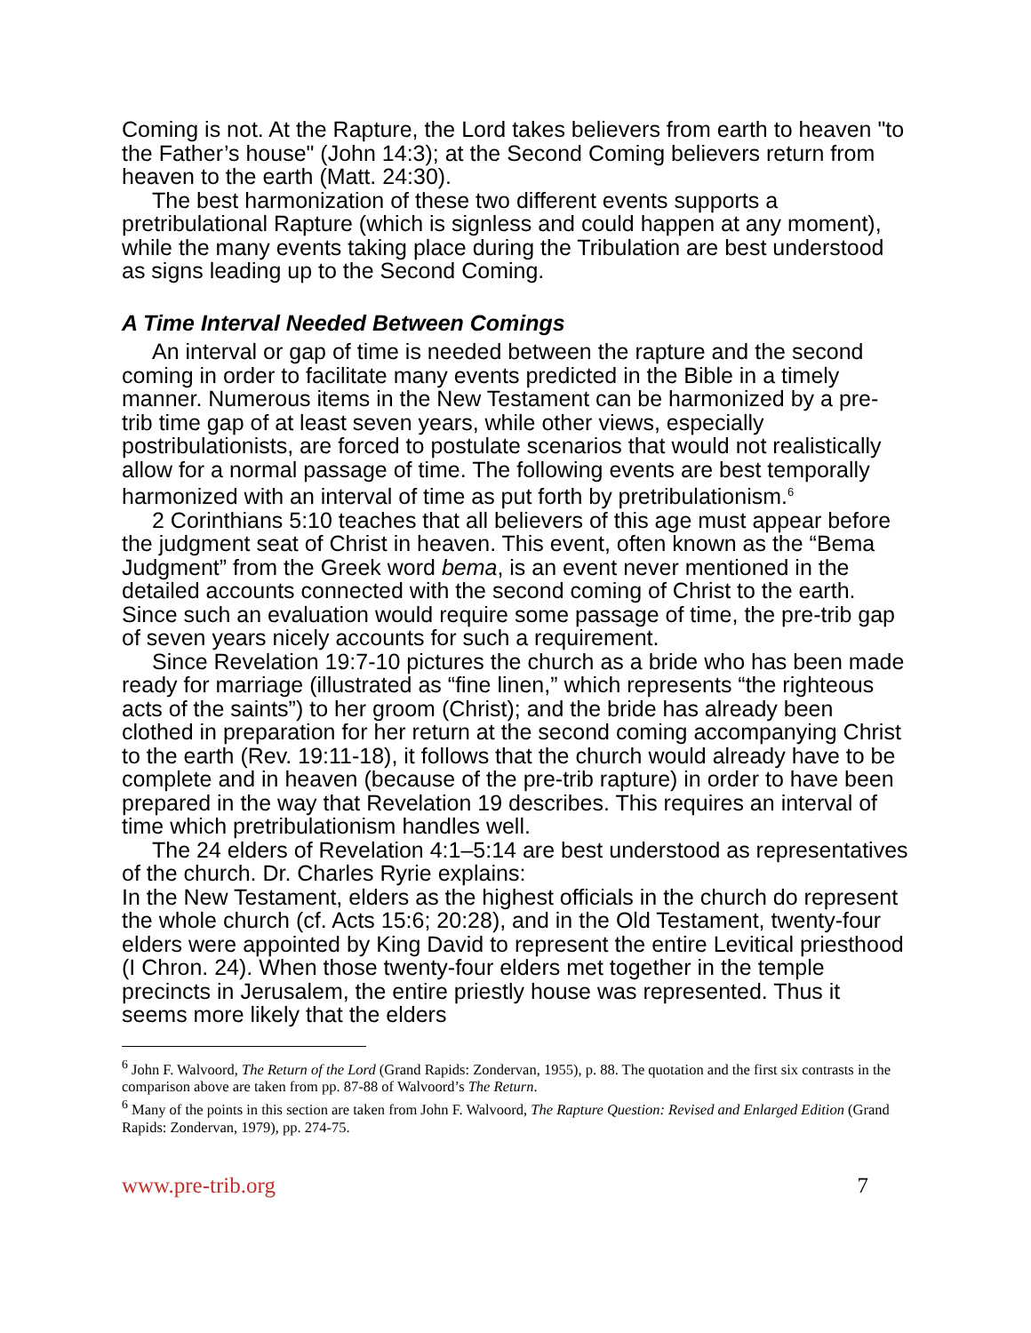Coming is not. At the Rapture, the Lord takes believers from earth to heaven "to the Father’s house" (John 14:3); at the Second Coming believers return from heaven to the earth (Matt. 24:30).
The best harmonization of these two different events supports a pretribulational Rapture (which is signless and could happen at any moment), while the many events taking place during the Tribulation are best understood as signs leading up to the Second Coming.
A Time Interval Needed Between Comings
An interval or gap of time is needed between the rapture and the second coming in order to facilitate many events predicted in the Bible in a timely manner. Numerous items in the New Testament can be harmonized by a pre-trib time gap of at least seven years, while other views, especially postribulationists, are forced to postulate scenarios that would not realistically allow for a normal passage of time. The following events are best temporally harmonized with an interval of time as put forth by pretribulationism.<sup>6</sup>
2 Corinthians 5:10 teaches that all believers of this age must appear before the judgment seat of Christ in heaven. This event, often known as the “Bema Judgment” from the Greek word bema, is an event never mentioned in the detailed accounts connected with the second coming of Christ to the earth. Since such an evaluation would require some passage of time, the pre-trib gap of seven years nicely accounts for such a requirement.
Since Revelation 19:7-10 pictures the church as a bride who has been made ready for marriage (illustrated as “fine linen,” which represents “the righteous acts of the saints”) to her groom (Christ); and the bride has already been clothed in preparation for her return at the second coming accompanying Christ to the earth (Rev. 19:11-18), it follows that the church would already have to be complete and in heaven (because of the pre-trib rapture) in order to have been prepared in the way that Revelation 19 describes. This requires an interval of time which pretribulationism handles well.
The 24 elders of Revelation 4:1–5:14 are best understood as representatives of the church. Dr. Charles Ryrie explains:
In the New Testament, elders as the highest officials in the church do represent the whole church (cf. Acts 15:6; 20:28), and in the Old Testament, twenty-four elders were appointed by King David to represent the entire Levitical priesthood (I Chron. 24). When those twenty-four elders met together in the temple precincts in Jerusalem, the entire priestly house was represented. Thus it seems more likely that the elders
<sup>6</sup> John F. Walvoord, The Return of the Lord (Grand Rapids: Zondervan, 1955), p. 88. The quotation and the first six contrasts in the comparison above are taken from pp. 87-88 of Walvoord’s The Return.
<sup>6</sup> Many of the points in this section are taken from John F. Walvoord, The Rapture Question: Revised and Enlarged Edition (Grand Rapids: Zondervan, 1979), pp. 274-75.
www.pre-trib.org 7